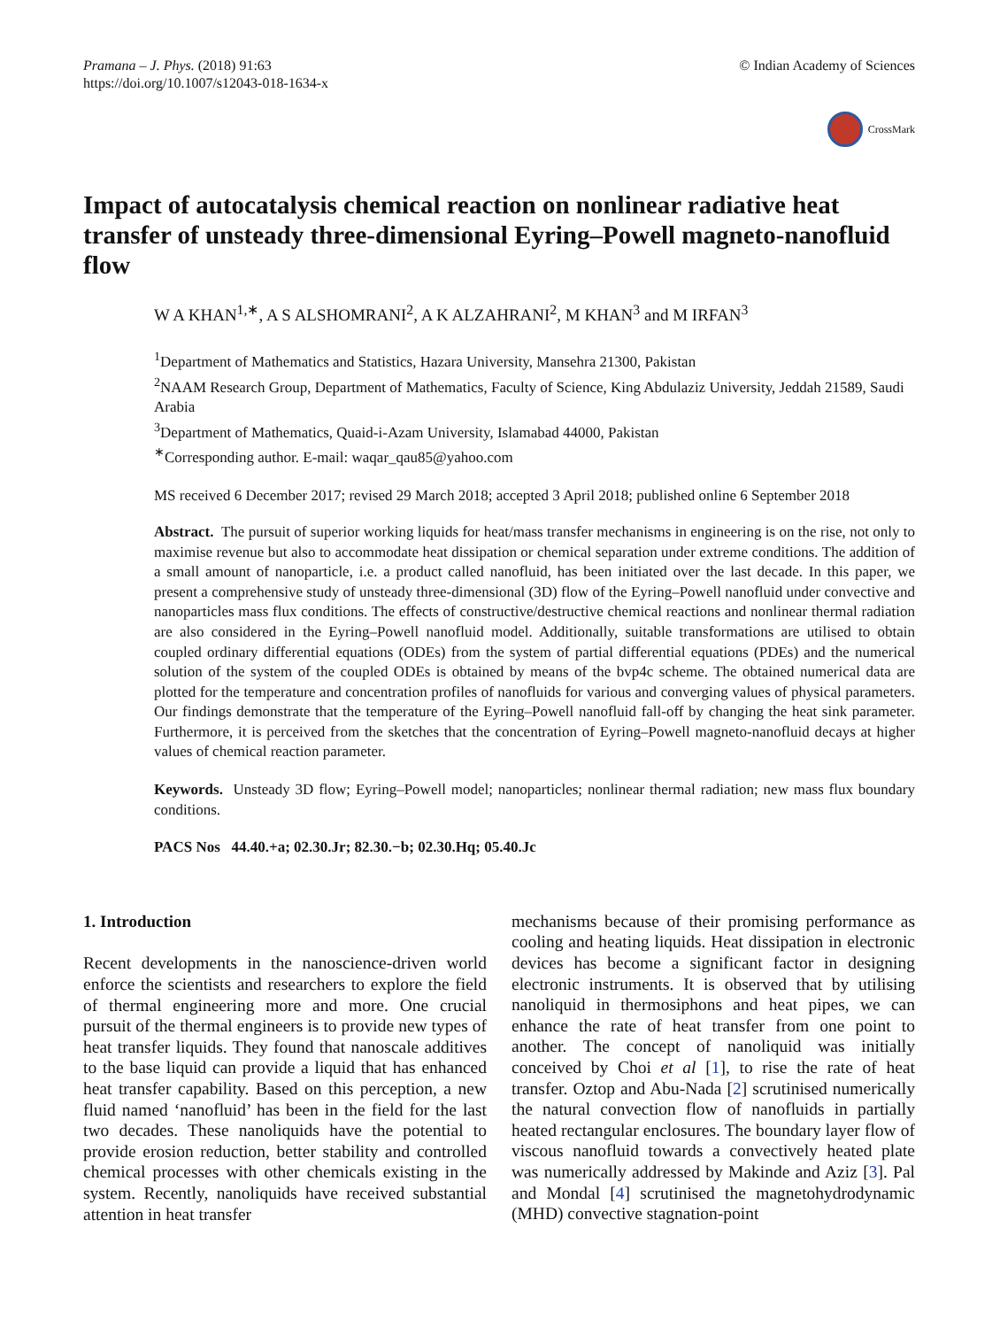Pramana – J. Phys. (2018) 91:63
https://doi.org/10.1007/s12043-018-1634-x
© Indian Academy of Sciences
CrossMark
Impact of autocatalysis chemical reaction on nonlinear radiative heat transfer of unsteady three-dimensional Eyring–Powell magneto-nanofluid flow
W A KHAN<sup>1,∗</sup>, A S ALSHOMRANI<sup>2</sup>, A K ALZAHRANI<sup>2</sup>, M KHAN<sup>3</sup> and M IRFAN<sup>3</sup>
<sup>1</sup> Department of Mathematics and Statistics, Hazara University, Mansehra 21300, Pakistan
<sup>2</sup> NAAM Research Group, Department of Mathematics, Faculty of Science, King Abdulaziz University, Jeddah 21589, Saudi Arabia
<sup>3</sup> Department of Mathematics, Quaid-i-Azam University, Islamabad 44000, Pakistan
<sup>∗</sup>Corresponding author. E-mail: waqar_qau85@yahoo.com
MS received 6 December 2017; revised 29 March 2018; accepted 3 April 2018; published online 6 September 2018
Abstract. The pursuit of superior working liquids for heat/mass transfer mechanisms in engineering is on the rise, not only to maximise revenue but also to accommodate heat dissipation or chemical separation under extreme conditions. The addition of a small amount of nanoparticle, i.e. a product called nanofluid, has been initiated over the last decade. In this paper, we present a comprehensive study of unsteady three-dimensional (3D) flow of the Eyring–Powell nanofluid under convective and nanoparticles mass flux conditions. The effects of constructive/destructive chemical reactions and nonlinear thermal radiation are also considered in the Eyring–Powell nanofluid model. Additionally, suitable transformations are utilised to obtain coupled ordinary differential equations (ODEs) from the system of partial differential equations (PDEs) and the numerical solution of the system of the coupled ODEs is obtained by means of the bvp4c scheme. The obtained numerical data are plotted for the temperature and concentration profiles of nanofluids for various and converging values of physical parameters. Our findings demonstrate that the temperature of the Eyring–Powell nanofluid fall-off by changing the heat sink parameter. Furthermore, it is perceived from the sketches that the concentration of Eyring–Powell magneto-nanofluid decays at higher values of chemical reaction parameter.
Keywords. Unsteady 3D flow; Eyring–Powell model; nanoparticles; nonlinear thermal radiation; new mass flux boundary conditions.
PACS Nos 44.40.+a; 02.30.Jr; 82.30.−b; 02.30.Hq; 05.40.Jc
1. Introduction
Recent developments in the nanoscience-driven world enforce the scientists and researchers to explore the field of thermal engineering more and more. One crucial pursuit of the thermal engineers is to provide new types of heat transfer liquids. They found that nanoscale additives to the base liquid can provide a liquid that has enhanced heat transfer capability. Based on this perception, a new fluid named ‘nanofluid’ has been in the field for the last two decades. These nanoliquids have the potential to provide erosion reduction, better stability and controlled chemical processes with other chemicals existing in the system. Recently, nanoliquids have received substantial attention in heat transfer
mechanisms because of their promising performance as cooling and heating liquids. Heat dissipation in electronic devices has become a significant factor in designing electronic instruments. It is observed that by utilising nanoliquid in thermosiphons and heat pipes, we can enhance the rate of heat transfer from one point to another. The concept of nanoliquid was initially conceived by Choi et al [1], to rise the rate of heat transfer. Oztop and Abu-Nada [2] scrutinised numerically the natural convection flow of nanofluids in partially heated rectangular enclosures. The boundary layer flow of viscous nanofluid towards a convectively heated plate was numerically addressed by Makinde and Aziz [3]. Pal and Mondal [4] scrutinised the magnetohydrodynamic (MHD) convective stagnation-point